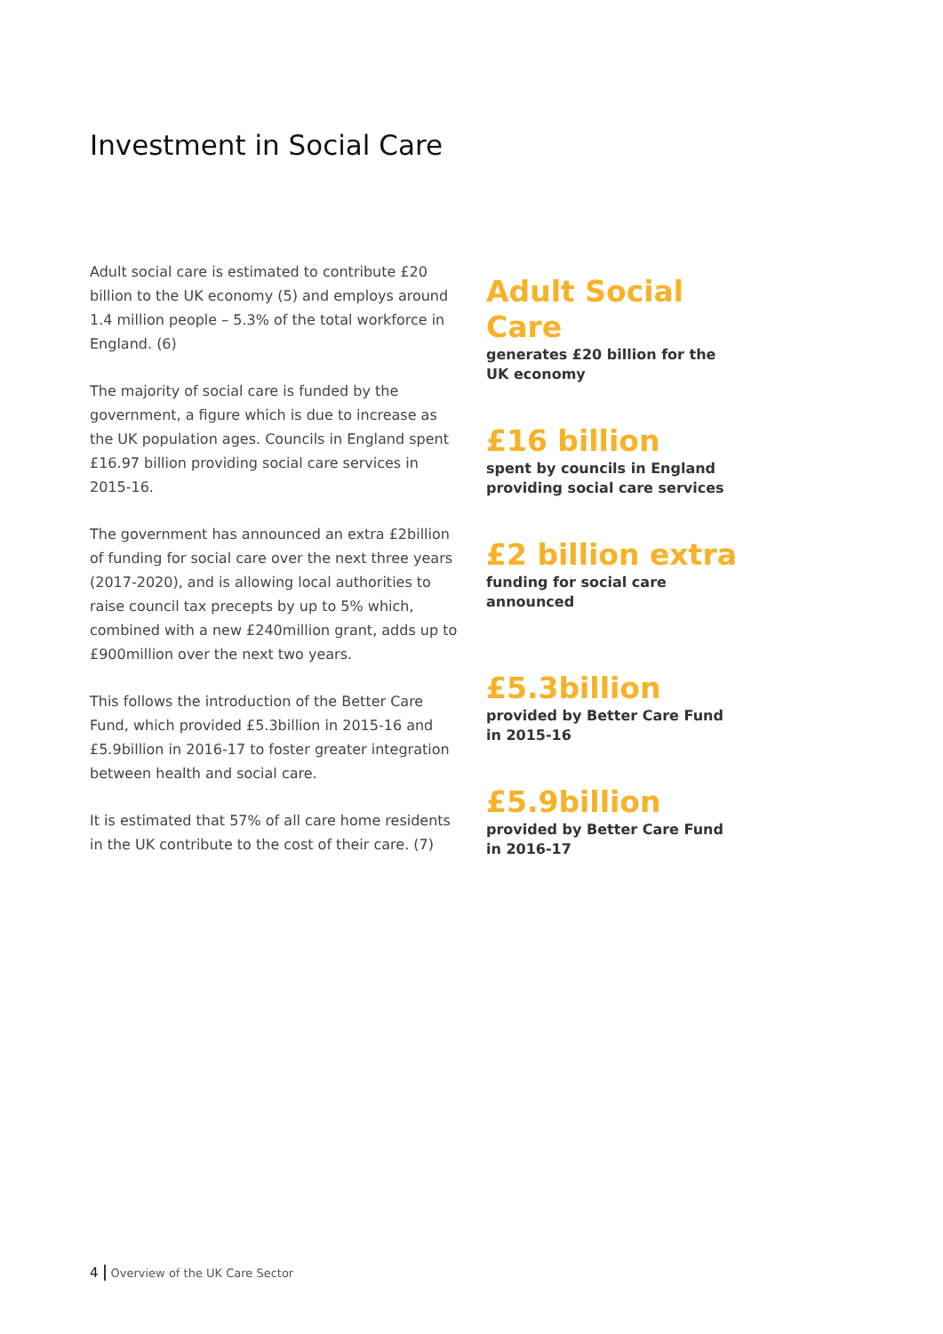Investment in Social Care
Adult social care is estimated to contribute £20 billion to the UK economy (5) and employs around 1.4 million people – 5.3% of the total workforce in England. (6)
The majority of social care is funded by the government, a figure which is due to increase as the UK population ages. Councils in England spent £16.97 billion providing social care services in 2015-16.
The government has announced an extra £2billion of funding for social care over the next three years (2017-2020), and is allowing local authorities to raise council tax precepts by up to 5% which, combined with a new £240million grant, adds up to £900million over the next two years.
This follows the introduction of the Better Care Fund, which provided £5.3billion in 2015-16 and £5.9billion in 2016-17 to foster greater integration between health and social care.
It is estimated that 57% of all care home residents in the UK contribute to the cost of their care. (7)
Adult Social Care
generates £20 billion for the
UK economy
£16 billion
spent by councils in England
providing social care services
£2 billion extra
funding for social care announced
£5.3billion
provided by Better Care Fund
in 2015-16
£5.9billion
provided by Better Care Fund
in 2016-17
4 Overview of the UK Care Sector